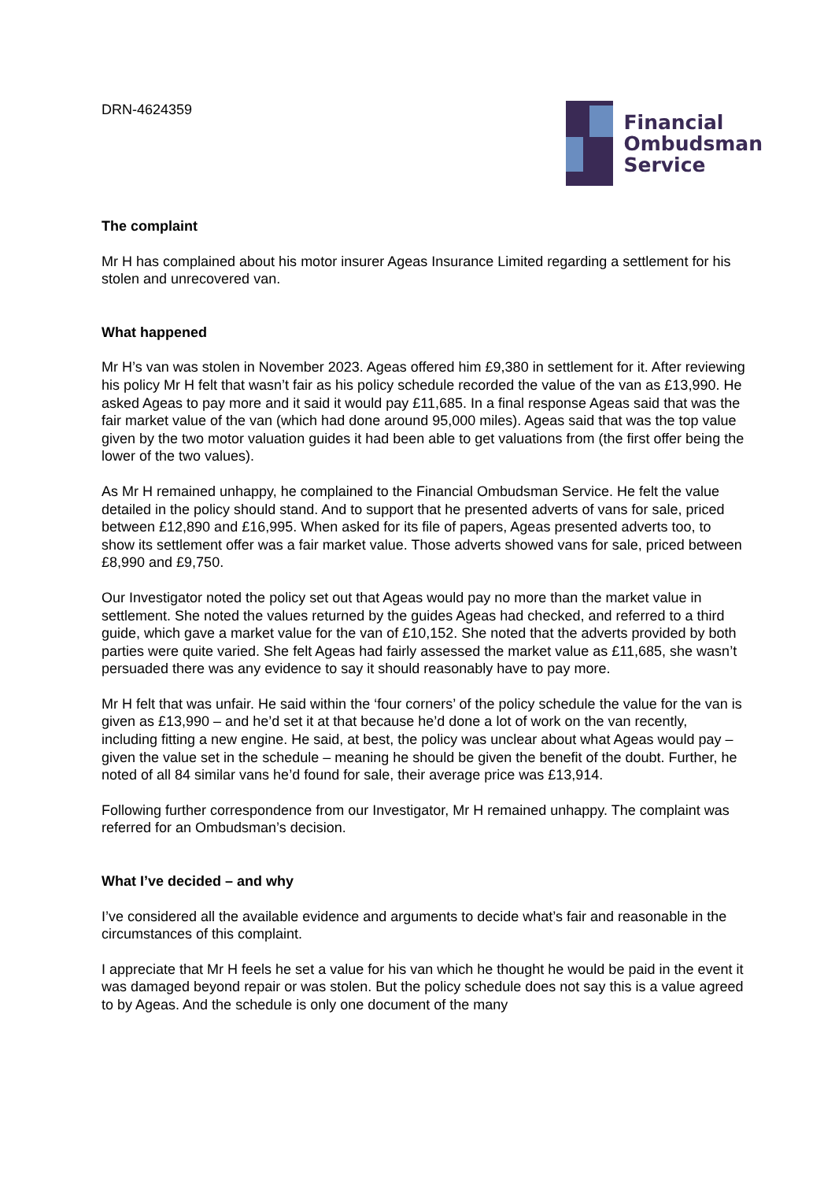DRN-4624359
Financial
Ombudsman
Service
The complaint
Mr H has complained about his motor insurer Ageas Insurance Limited regarding a settlement for his stolen and unrecovered van.
What happened
Mr H’s van was stolen in November 2023. Ageas offered him £9,380 in settlement for it. After reviewing his policy Mr H felt that wasn’t fair as his policy schedule recorded the value of the van as £13,990. He asked Ageas to pay more and it said it would pay £11,685. In a final response Ageas said that was the fair market value of the van (which had done around 95,000 miles). Ageas said that was the top value given by the two motor valuation guides it had been able to get valuations from (the first offer being the lower of the two values).
As Mr H remained unhappy, he complained to the Financial Ombudsman Service. He felt the value detailed in the policy should stand. And to support that he presented adverts of vans for sale, priced between £12,890 and £16,995. When asked for its file of papers, Ageas presented adverts too, to show its settlement offer was a fair market value. Those adverts showed vans for sale, priced between £8,990 and £9,750.
Our Investigator noted the policy set out that Ageas would pay no more than the market value in settlement. She noted the values returned by the guides Ageas had checked, and referred to a third guide, which gave a market value for the van of £10,152. She noted that the adverts provided by both parties were quite varied. She felt Ageas had fairly assessed the market value as £11,685, she wasn’t persuaded there was any evidence to say it should reasonably have to pay more.
Mr H felt that was unfair. He said within the ‘four corners’ of the policy schedule the value for the van is given as £13,990 – and he’d set it at that because he’d done a lot of work on the van recently, including fitting a new engine. He said, at best, the policy was unclear about what Ageas would pay – given the value set in the schedule – meaning he should be given the benefit of the doubt. Further, he noted of all 84 similar vans he’d found for sale, their average price was £13,914.
Following further correspondence from our Investigator, Mr H remained unhappy. The complaint was referred for an Ombudsman’s decision.
What I’ve decided – and why
I’ve considered all the available evidence and arguments to decide what’s fair and reasonable in the circumstances of this complaint.
I appreciate that Mr H feels he set a value for his van which he thought he would be paid in the event it was damaged beyond repair or was stolen. But the policy schedule does not say this is a value agreed to by Ageas. And the schedule is only one document of the many